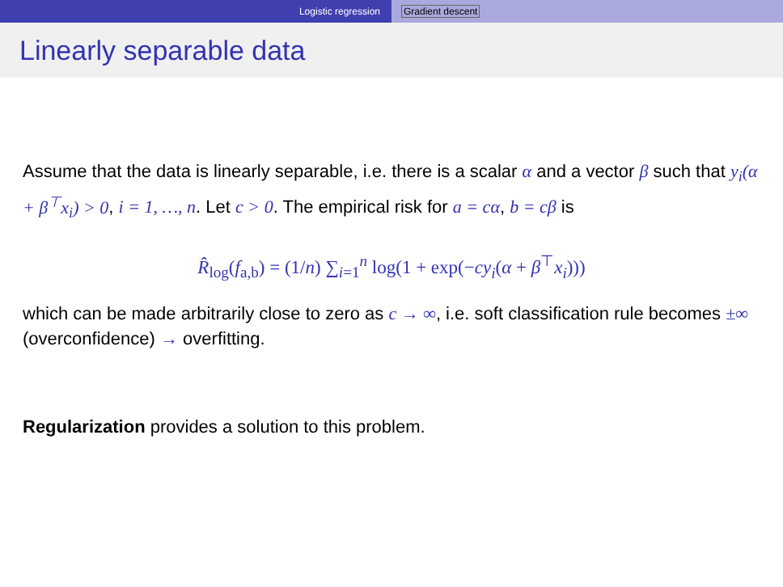Logistic regression Gradient descent
Linearly separable data
Assume that the data is linearly separable, i.e. there is a scalar α and a vector β such that y<sub>i</sub>(α + β<sup>⊤</sup>x<sub>i</sub>) > 0, i = 1, …, n. Let c > 0. The empirical risk for a = cα, b = cβ is
R̂<sub>log</sub>(f<sub>a,b</sub>) = (1/n) ∑<sub>i=1</sub><sup>n</sup> log(1 + exp(−cy<sub>i</sub>(α + β<sup>⊤</sup>x<sub>i</sub>)))
which can be made arbitrarily close to zero as c → ∞, i.e. soft classification rule becomes ±∞ (overconfidence) → overfitting.
Regularization provides a solution to this problem.